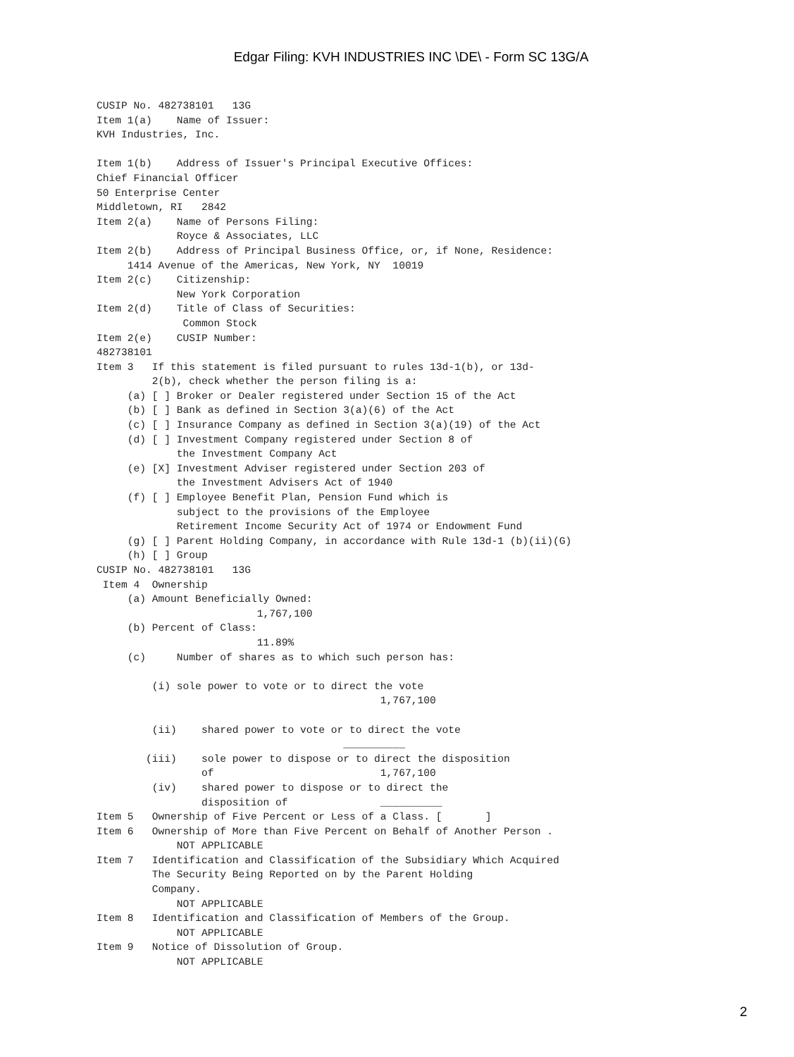Edgar Filing: KVH INDUSTRIES INC \DE\ - Form SC 13G/A
CUSIP No. 482738101   13G
Item 1(a)    Name of Issuer:
KVH Industries, Inc.

Item 1(b)    Address of Issuer's Principal Executive Offices:
Chief Financial Officer
50 Enterprise Center
Middletown, RI   2842
Item 2(a)    Name of Persons Filing:
             Royce & Associates, LLC
Item 2(b)    Address of Principal Business Office, or, if None, Residence:
     1414 Avenue of the Americas, New York, NY  10019
Item 2(c)    Citizenship:
             New York Corporation
Item 2(d)    Title of Class of Securities:
              Common Stock
Item 2(e)    CUSIP Number:
482738101
Item 3   If this statement is filed pursuant to rules 13d-1(b), or 13d-
         2(b), check whether the person filing is a:
     (a) [ ] Broker or Dealer registered under Section 15 of the Act
     (b) [ ] Bank as defined in Section 3(a)(6) of the Act
     (c) [ ] Insurance Company as defined in Section 3(a)(19) of the Act
     (d) [ ] Investment Company registered under Section 8 of
             the Investment Company Act
     (e) [X] Investment Adviser registered under Section 203 of
             the Investment Advisers Act of 1940
     (f) [ ] Employee Benefit Plan, Pension Fund which is
             subject to the provisions of the Employee
             Retirement Income Security Act of 1974 or Endowment Fund
     (g) [ ] Parent Holding Company, in accordance with Rule 13d-1 (b)(ii)(G)
     (h) [ ] Group
CUSIP No. 482738101   13G
 Item 4  Ownership
     (a) Amount Beneficially Owned:
                          1,767,100
     (b) Percent of Class:
                          11.89%
     (c)     Number of shares as to which such person has:

         (i) sole power to vote or to direct the vote
                                              1,767,100

         (ii)    shared power to vote or to direct the vote
                                        __________
        (iii)    sole power to dispose or to direct the disposition
                 of                           1,767,100
         (iv)    shared power to dispose or to direct the
                 disposition of               __________
Item 5   Ownership of Five Percent or Less of a Class. [       ]
Item 6   Ownership of More than Five Percent on Behalf of Another Person .
             NOT APPLICABLE
Item 7   Identification and Classification of the Subsidiary Which Acquired
         The Security Being Reported on by the Parent Holding
         Company.
             NOT APPLICABLE
Item 8   Identification and Classification of Members of the Group.
             NOT APPLICABLE
Item 9   Notice of Dissolution of Group.
             NOT APPLICABLE
2